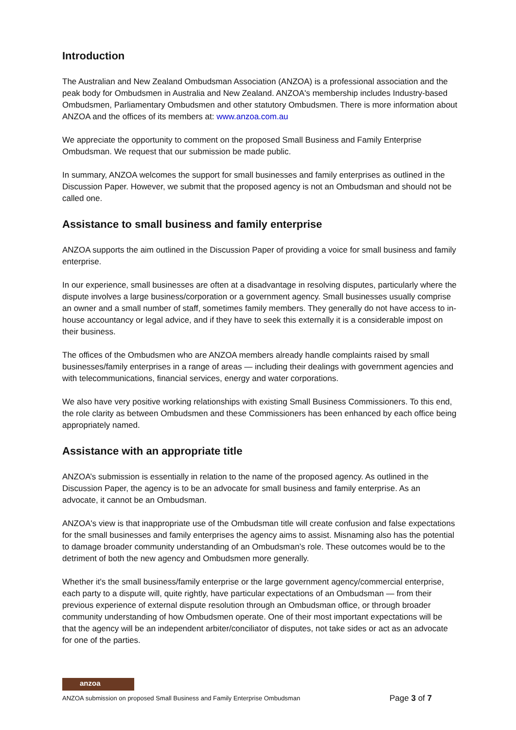Introduction
The Australian and New Zealand Ombudsman Association (ANZOA) is a professional association and the peak body for Ombudsmen in Australia and New Zealand. ANZOA's membership includes Industry-based Ombudsmen, Parliamentary Ombudsmen and other statutory Ombudsmen. There is more information about ANZOA and the offices of its members at: www.anzoa.com.au
We appreciate the opportunity to comment on the proposed Small Business and Family Enterprise Ombudsman. We request that our submission be made public.
In summary, ANZOA welcomes the support for small businesses and family enterprises as outlined in the Discussion Paper. However, we submit that the proposed agency is not an Ombudsman and should not be called one.
Assistance to small business and family enterprise
ANZOA supports the aim outlined in the Discussion Paper of providing a voice for small business and family enterprise.
In our experience, small businesses are often at a disadvantage in resolving disputes, particularly where the dispute involves a large business/corporation or a government agency. Small businesses usually comprise an owner and a small number of staff, sometimes family members. They generally do not have access to in-house accountancy or legal advice, and if they have to seek this externally it is a considerable impost on their business.
The offices of the Ombudsmen who are ANZOA members already handle complaints raised by small businesses/family enterprises in a range of areas — including their dealings with government agencies and with telecommunications, financial services, energy and water corporations.
We also have very positive working relationships with existing Small Business Commissioners. To this end, the role clarity as between Ombudsmen and these Commissioners has been enhanced by each office being appropriately named.
Assistance with an appropriate title
ANZOA’s submission is essentially in relation to the name of the proposed agency. As outlined in the Discussion Paper, the agency is to be an advocate for small business and family enterprise. As an advocate, it cannot be an Ombudsman.
ANZOA's view is that inappropriate use of the Ombudsman title will create confusion and false expectations for the small businesses and family enterprises the agency aims to assist. Misnaming also has the potential to damage broader community understanding of an Ombudsman’s role. These outcomes would be to the detriment of both the new agency and Ombudsmen more generally.
Whether it's the small business/family enterprise or the large government agency/commercial enterprise, each party to a dispute will, quite rightly, have particular expectations of an Ombudsman — from their previous experience of external dispute resolution through an Ombudsman office, or through broader community understanding of how Ombudsmen operate. One of their most important expectations will be that the agency will be an independent arbiter/conciliator of disputes, not take sides or act as an advocate for one of the parties.
anzoa
ANZOA submission on proposed Small Business and Family Enterprise Ombudsman Page 3 of 7